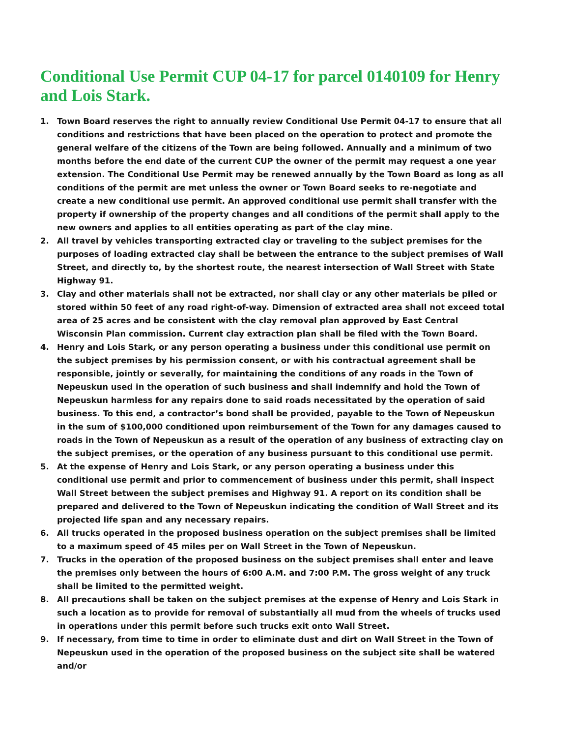Conditional Use Permit CUP 04-17 for parcel 0140109 for Henry and Lois Stark.
1. Town Board reserves the right to annually review Conditional Use Permit 04-17 to ensure that all conditions and restrictions that have been placed on the operation to protect and promote the general welfare of the citizens of the Town are being followed. Annually and a minimum of two months before the end date of the current CUP the owner of the permit may request a one year extension. The Conditional Use Permit may be renewed annually by the Town Board as long as all conditions of the permit are met unless the owner or Town Board seeks to re-negotiate and create a new conditional use permit. An approved conditional use permit shall transfer with the property if ownership of the property changes and all conditions of the permit shall apply to the new owners and applies to all entities operating as part of the clay mine.
2. All travel by vehicles transporting extracted clay or traveling to the subject premises for the purposes of loading extracted clay shall be between the entrance to the subject premises of Wall Street, and directly to, by the shortest route, the nearest intersection of Wall Street with State Highway 91.
3. Clay and other materials shall not be extracted, nor shall clay or any other materials be piled or stored within 50 feet of any road right-of-way. Dimension of extracted area shall not exceed total area of 25 acres and be consistent with the clay removal plan approved by East Central Wisconsin Plan commission. Current clay extraction plan shall be filed with the Town Board.
4. Henry and Lois Stark, or any person operating a business under this conditional use permit on the subject premises by his permission consent, or with his contractual agreement shall be responsible, jointly or severally, for maintaining the conditions of any roads in the Town of Nepeuskun used in the operation of such business and shall indemnify and hold the Town of Nepeuskun harmless for any repairs done to said roads necessitated by the operation of said business. To this end, a contractor’s bond shall be provided, payable to the Town of Nepeuskun in the sum of $100,000 conditioned upon reimbursement of the Town for any damages caused to roads in the Town of Nepeuskun as a result of the operation of any business of extracting clay on the subject premises, or the operation of any business pursuant to this conditional use permit.
5. At the expense of Henry and Lois Stark, or any person operating a business under this conditional use permit and prior to commencement of business under this permit, shall inspect Wall Street between the subject premises and Highway 91. A report on its condition shall be prepared and delivered to the Town of Nepeuskun indicating the condition of Wall Street and its projected life span and any necessary repairs.
6. All trucks operated in the proposed business operation on the subject premises shall be limited to a maximum speed of 45 miles per on Wall Street in the Town of Nepeuskun.
7. Trucks in the operation of the proposed business on the subject premises shall enter and leave the premises only between the hours of 6:00 A.M. and 7:00 P.M. The gross weight of any truck shall be limited to the permitted weight.
8. All precautions shall be taken on the subject premises at the expense of Henry and Lois Stark in such a location as to provide for removal of substantially all mud from the wheels of trucks used in operations under this permit before such trucks exit onto Wall Street.
9. If necessary, from time to time in order to eliminate dust and dirt on Wall Street in the Town of Nepeuskun used in the operation of the proposed business on the subject site shall be watered and/or